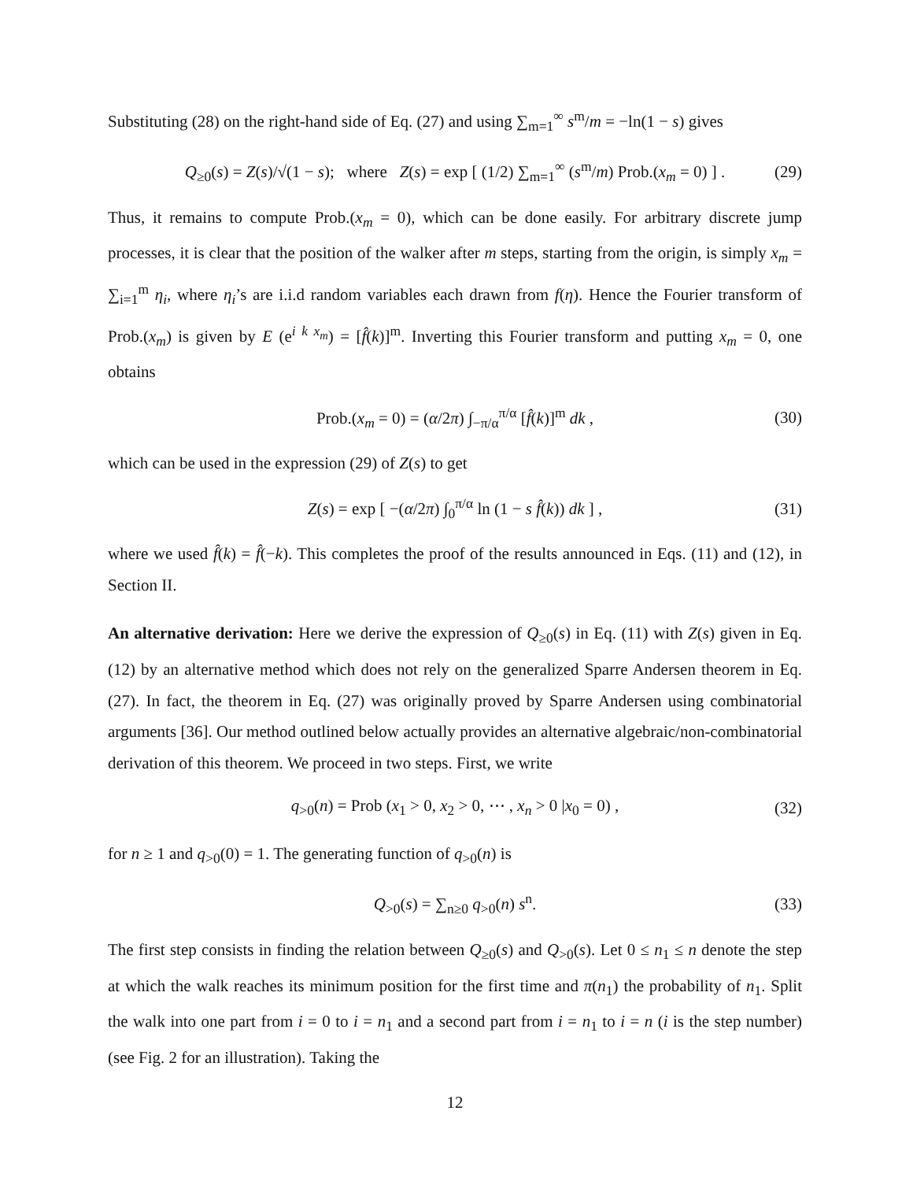Substituting (28) on the right-hand side of Eq. (27) and using ∑<sub>m=1</sub><sup>∞</sup> s<sup>m</sup>/m = −ln(1 − s) gives
Q<sub>≥0</sub>(s) = Z(s)/√(1 − s); where Z(s) = exp [ (1/2) ∑<sub>m=1</sub><sup>∞</sup> (s<sup>m</sup>/m) Prob.(x<sub>m</sub> = 0) ] . (29)
Thus, it remains to compute Prob.(x<sub>m</sub> = 0), which can be done easily. For arbitrary discrete jump processes, it is clear that the position of the walker after m steps, starting from the origin, is simply x<sub>m</sub> = ∑<sub>i=1</sub><sup>m</sup> η<sub>i</sub>, where η<sub>i</sub>’s are i.i.d random variables each drawn from f(η). Hence the Fourier transform of Prob.(x<sub>m</sub>) is given by E (e<sup>i k x<sub>m</sub></sup>) = [f̂(k)]<sup>m</sup>. Inverting this Fourier transform and putting x<sub>m</sub> = 0, one obtains
Prob.(x<sub>m</sub> = 0) = (α/2π) ∫<sub>−π/α</sub><sup>π/α</sup> [f̂(k)]<sup>m</sup> dk , (30)
which can be used in the expression (29) of Z(s) to get
Z(s) = exp [ −(α/2π) ∫<sub>0</sub><sup>π/α</sup> ln (1 − s f̂(k)) dk ] , (31)
where we used f̂(k) = f̂(−k). This completes the proof of the results announced in Eqs. (11) and (12), in Section II.
An alternative derivation: Here we derive the expression of Q<sub>≥0</sub>(s) in Eq. (11) with Z(s) given in Eq. (12) by an alternative method which does not rely on the generalized Sparre Andersen theorem in Eq. (27). In fact, the theorem in Eq. (27) was originally proved by Sparre Andersen using combinatorial arguments [36]. Our method outlined below actually provides an alternative algebraic/non-combinatorial derivation of this theorem. We proceed in two steps. First, we write
q<sub>>0</sub>(n) = Prob (x<sub>1</sub> > 0, x<sub>2</sub> > 0, ⋯ , x<sub>n</sub> > 0 |x<sub>0</sub> = 0) , (32)
for n ≥ 1 and q<sub>>0</sub>(0) = 1. The generating function of q<sub>>0</sub>(n) is
Q<sub>>0</sub>(s) = ∑<sub>n≥0</sub> q<sub>>0</sub>(n) s<sup>n</sup>. (33)
The first step consists in finding the relation between Q<sub>≥0</sub>(s) and Q<sub>>0</sub>(s). Let 0 ≤ n<sub>1</sub> ≤ n denote the step at which the walk reaches its minimum position for the first time and π(n<sub>1</sub>) the probability of n<sub>1</sub>. Split the walk into one part from i = 0 to i = n<sub>1</sub> and a second part from i = n<sub>1</sub> to i = n (i is the step number) (see Fig. 2 for an illustration). Taking the
12